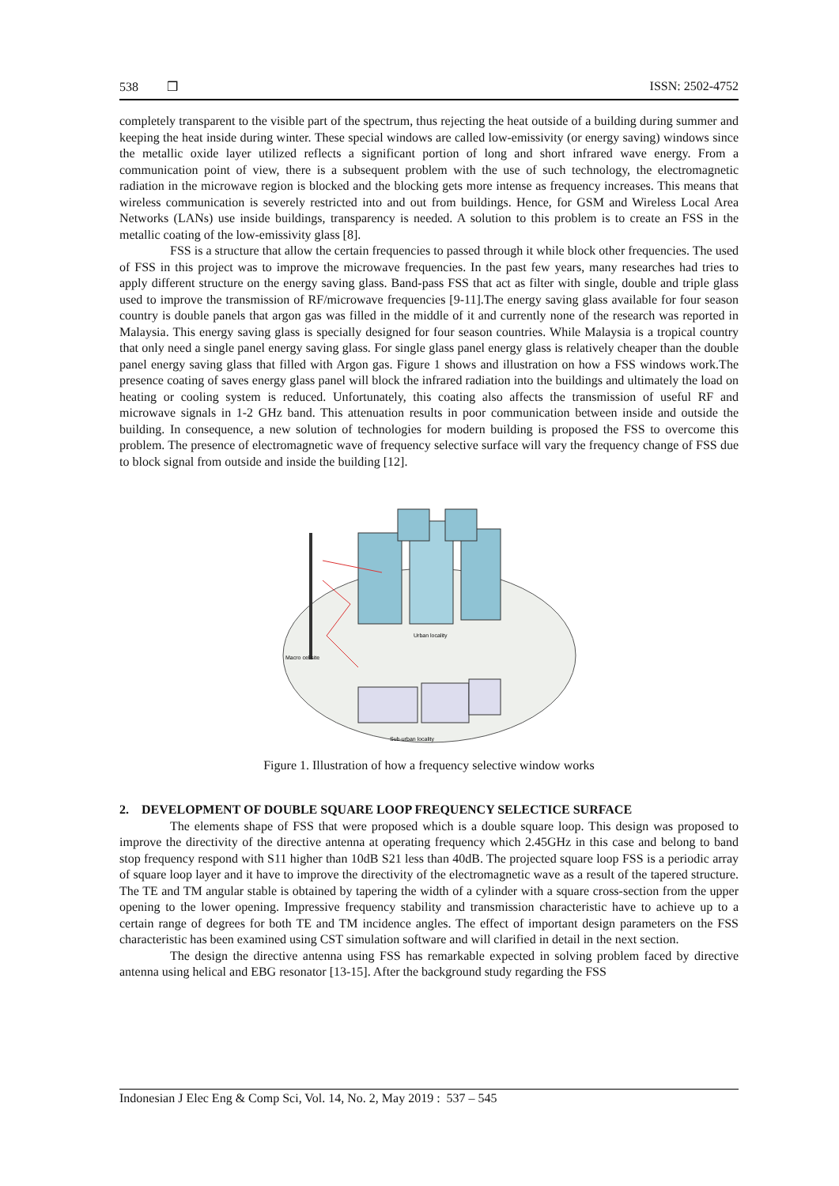538 ❒ ISSN: 2502-4752
completely transparent to the visible part of the spectrum, thus rejecting the heat outside of a building during summer and keeping the heat inside during winter. These special windows are called low-emissivity (or energy saving) windows since the metallic oxide layer utilized reflects a significant portion of long and short infrared wave energy. From a communication point of view, there is a subsequent problem with the use of such technology, the electromagnetic radiation in the microwave region is blocked and the blocking gets more intense as frequency increases. This means that wireless communication is severely restricted into and out from buildings. Hence, for GSM and Wireless Local Area Networks (LANs) use inside buildings, transparency is needed. A solution to this problem is to create an FSS in the metallic coating of the low-emissivity glass [8].
FSS is a structure that allow the certain frequencies to passed through it while block other frequencies. The used of FSS in this project was to improve the microwave frequencies. In the past few years, many researches had tries to apply different structure on the energy saving glass. Band-pass FSS that act as filter with single, double and triple glass used to improve the transmission of RF/microwave frequencies [9-11].The energy saving glass available for four season country is double panels that argon gas was filled in the middle of it and currently none of the research was reported in Malaysia. This energy saving glass is specially designed for four season countries. While Malaysia is a tropical country that only need a single panel energy saving glass. For single glass panel energy glass is relatively cheaper than the double panel energy saving glass that filled with Argon gas. Figure 1 shows and illustration on how a FSS windows work.The presence coating of saves energy glass panel will block the infrared radiation into the buildings and ultimately the load on heating or cooling system is reduced. Unfortunately, this coating also affects the transmission of useful RF and microwave signals in 1-2 GHz band. This attenuation results in poor communication between inside and outside the building. In consequence, a new solution of technologies for modern building is proposed the FSS to overcome this problem. The presence of electromagnetic wave of frequency selective surface will vary the frequency change of FSS due to block signal from outside and inside the building [12].
Urban locality
Macro cel site
Sub-urban locality
Figure 1. Illustration of how a frequency selective window works
2. DEVELOPMENT OF DOUBLE SQUARE LOOP FREQUENCY SELECTICE SURFACE
The elements shape of FSS that were proposed which is a double square loop. This design was proposed to improve the directivity of the directive antenna at operating frequency which 2.45GHz in this case and belong to band stop frequency respond with S11 higher than 10dB S21 less than 40dB. The projected square loop FSS is a periodic array of square loop layer and it have to improve the directivity of the electromagnetic wave as a result of the tapered structure. The TE and TM angular stable is obtained by tapering the width of a cylinder with a square cross-section from the upper opening to the lower opening. Impressive frequency stability and transmission characteristic have to achieve up to a certain range of degrees for both TE and TM incidence angles. The effect of important design parameters on the FSS characteristic has been examined using CST simulation software and will clarified in detail in the next section.
The design the directive antenna using FSS has remarkable expected in solving problem faced by directive antenna using helical and EBG resonator [13-15]. After the background study regarding the FSS
Indonesian J Elec Eng & Comp Sci, Vol. 14, No. 2, May 2019 : 537 – 545